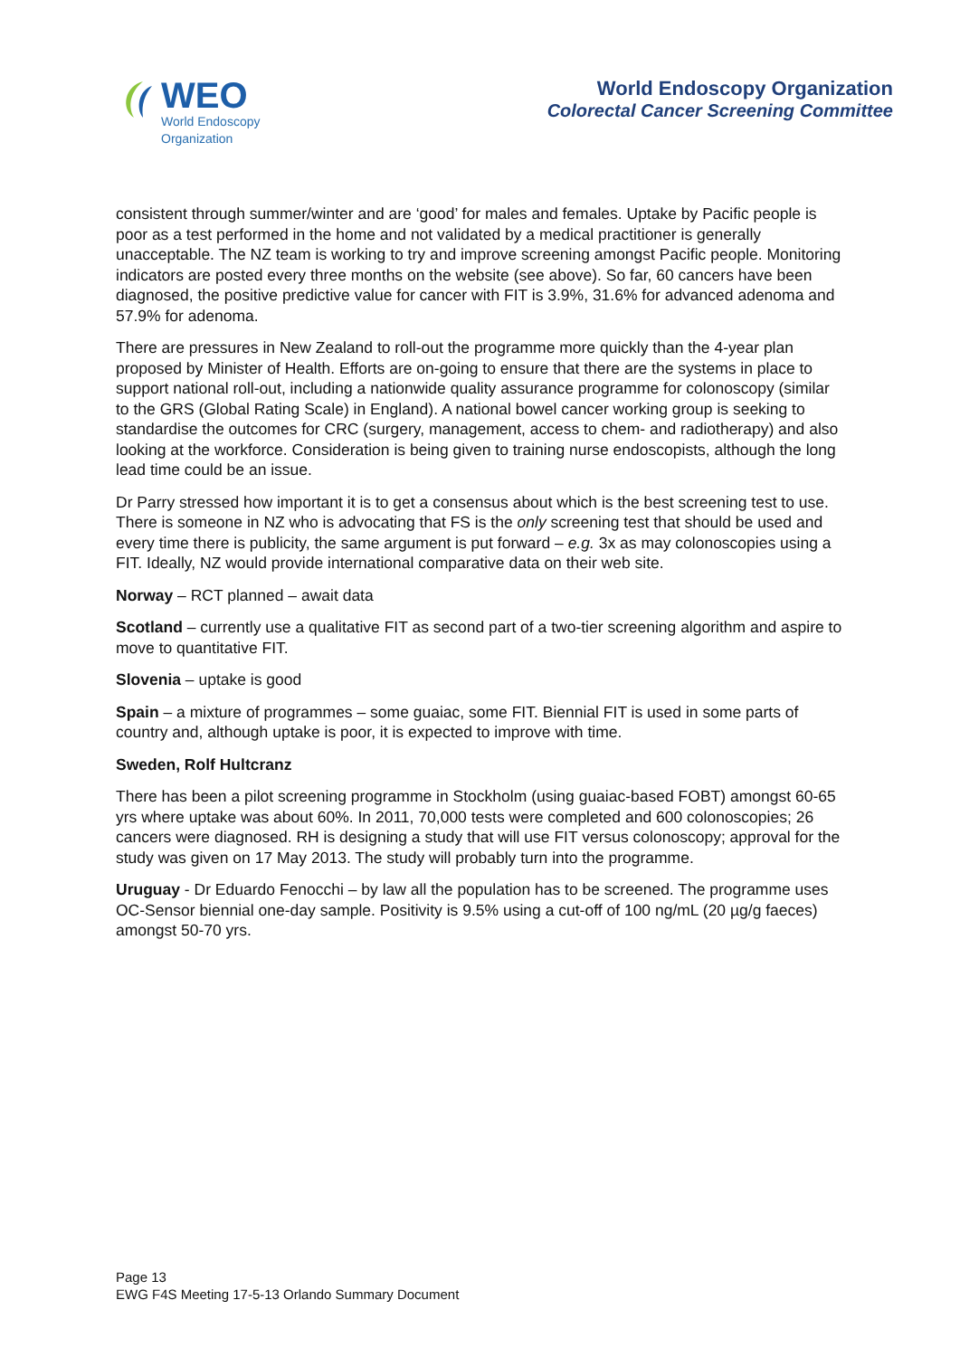WEO
World Endoscopy
Organization
World Endoscopy Organization
Colorectal Cancer Screening Committee
consistent through summer/winter and are ‘good’ for males and females. Uptake by Pacific people is poor as a test performed in the home and not validated by a medical practitioner is generally unacceptable. The NZ team is working to try and improve screening amongst Pacific people. Monitoring indicators are posted every three months on the website (see above). So far, 60 cancers have been diagnosed, the positive predictive value for cancer with FIT is 3.9%, 31.6% for advanced adenoma and 57.9% for adenoma.
There are pressures in New Zealand to roll-out the programme more quickly than the 4-year plan proposed by Minister of Health. Efforts are on-going to ensure that there are the systems in place to support national roll-out, including a nationwide quality assurance programme for colonoscopy (similar to the GRS (Global Rating Scale) in England). A national bowel cancer working group is seeking to standardise the outcomes for CRC (surgery, management, access to chem- and radiotherapy) and also looking at the workforce. Consideration is being given to training nurse endoscopists, although the long lead time could be an issue.
Dr Parry stressed how important it is to get a consensus about which is the best screening test to use. There is someone in NZ who is advocating that FS is the only screening test that should be used and every time there is publicity, the same argument is put forward – e.g. 3x as may colonoscopies using a FIT. Ideally, NZ would provide international comparative data on their web site.
Norway – RCT planned – await data
Scotland – currently use a qualitative FIT as second part of a two-tier screening algorithm and aspire to move to quantitative FIT.
Slovenia – uptake is good
Spain – a mixture of programmes – some guaiac, some FIT. Biennial FIT is used in some parts of country and, although uptake is poor, it is expected to improve with time.
Sweden, Rolf Hultcranz
There has been a pilot screening programme in Stockholm (using guaiac-based FOBT) amongst 60-65 yrs where uptake was about 60%. In 2011, 70,000 tests were completed and 600 colonoscopies; 26 cancers were diagnosed. RH is designing a study that will use FIT versus colonoscopy; approval for the study was given on 17 May 2013. The study will probably turn into the programme.
Uruguay - Dr Eduardo Fenocchi – by law all the population has to be screened. The programme uses OC-Sensor biennial one-day sample. Positivity is 9.5% using a cut-off of 100 ng/mL (20 µg/g faeces) amongst 50-70 yrs.
Page 13
EWG F4S Meeting 17-5-13 Orlando Summary Document